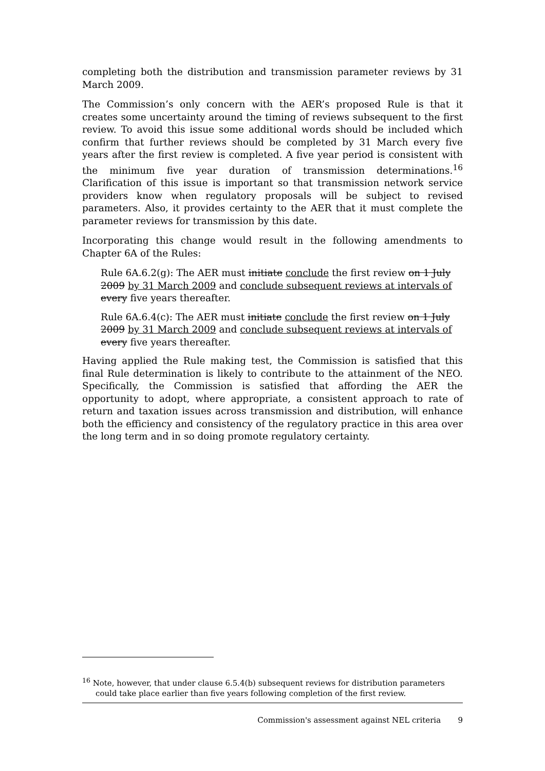completing both the distribution and transmission parameter reviews by 31 March 2009.
The Commission’s only concern with the AER’s proposed Rule is that it creates some uncertainty around the timing of reviews subsequent to the first review. To avoid this issue some additional words should be included which confirm that further reviews should be completed by 31 March every five years after the first review is completed. A five year period is consistent with the minimum five year duration of transmission determinations.<sup>16</sup> Clarification of this issue is important so that transmission network service providers know when regulatory proposals will be subject to revised parameters. Also, it provides certainty to the AER that it must complete the parameter reviews for transmission by this date.
Incorporating this change would result in the following amendments to Chapter 6A of the Rules:
Rule 6A.6.2(g): The AER must initiate conclude the first review on 1 July 2009 by 31 March 2009 and conclude subsequent reviews at intervals of every five years thereafter.
Rule 6A.6.4(c): The AER must initiate conclude the first review on 1 July 2009 by 31 March 2009 and conclude subsequent reviews at intervals of every five years thereafter.
Having applied the Rule making test, the Commission is satisfied that this final Rule determination is likely to contribute to the attainment of the NEO. Specifically, the Commission is satisfied that affording the AER the opportunity to adopt, where appropriate, a consistent approach to rate of return and taxation issues across transmission and distribution, will enhance both the efficiency and consistency of the regulatory practice in this area over the long term and in so doing promote regulatory certainty.
<sup>16</sup> Note, however, that under clause 6.5.4(b) subsequent reviews for distribution parameters could take place earlier than five years following completion of the first review.
Commission's assessment against NEL criteria 9